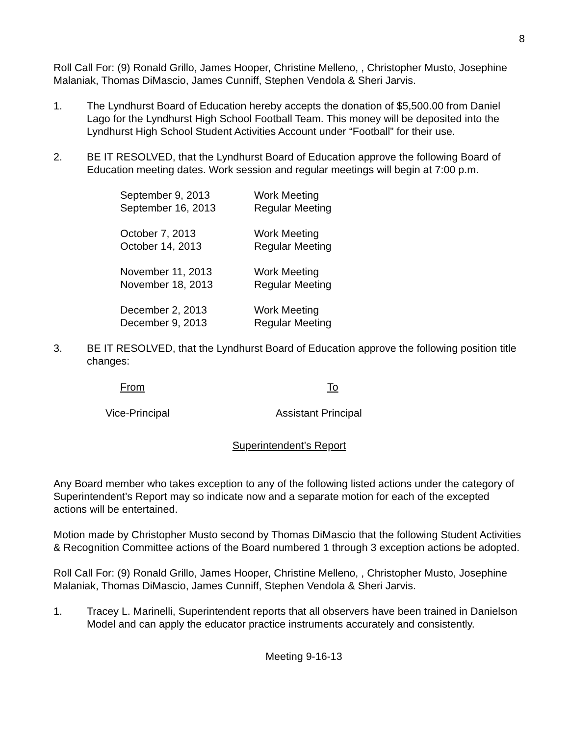8
Roll Call For: (9) Ronald Grillo, James Hooper, Christine Melleno, , Christopher Musto, Josephine Malaniak, Thomas DiMascio, James Cunniff, Stephen Vendola & Sheri Jarvis.
1. The Lyndhurst Board of Education hereby accepts the donation of $5,500.00 from Daniel Lago for the Lyndhurst High School Football Team. This money will be deposited into the Lyndhurst High School Student Activities Account under “Football” for their use.
2. BE IT RESOLVED, that the Lyndhurst Board of Education approve the following Board of Education meeting dates. Work session and regular meetings will begin at 7:00 p.m.
| September 9, 2013 | Work Meeting |
| September 16, 2013 | Regular Meeting |
| October 7, 2013 | Work Meeting |
| October 14, 2013 | Regular Meeting |
| November 11, 2013 | Work Meeting |
| November 18, 2013 | Regular Meeting |
| December 2, 2013 | Work Meeting |
| December 9, 2013 | Regular Meeting |
3. BE IT RESOLVED, that the Lyndhurst Board of Education approve the following position title changes:
| From | To |
| --- | --- |
| Vice-Principal | Assistant Principal |
Superintendent’s Report
Any Board member who takes exception to any of the following listed actions under the category of Superintendent’s Report may so indicate now and a separate motion for each of the excepted actions will be entertained.
Motion made by Christopher Musto second by Thomas DiMascio that the following Student Activities & Recognition Committee actions of the Board numbered 1 through 3 exception actions be adopted.
Roll Call For: (9) Ronald Grillo, James Hooper, Christine Melleno, , Christopher Musto, Josephine Malaniak, Thomas DiMascio, James Cunniff, Stephen Vendola & Sheri Jarvis.
1. Tracey L. Marinelli, Superintendent reports that all observers have been trained in Danielson Model and can apply the educator practice instruments accurately and consistently.
Meeting 9-16-13